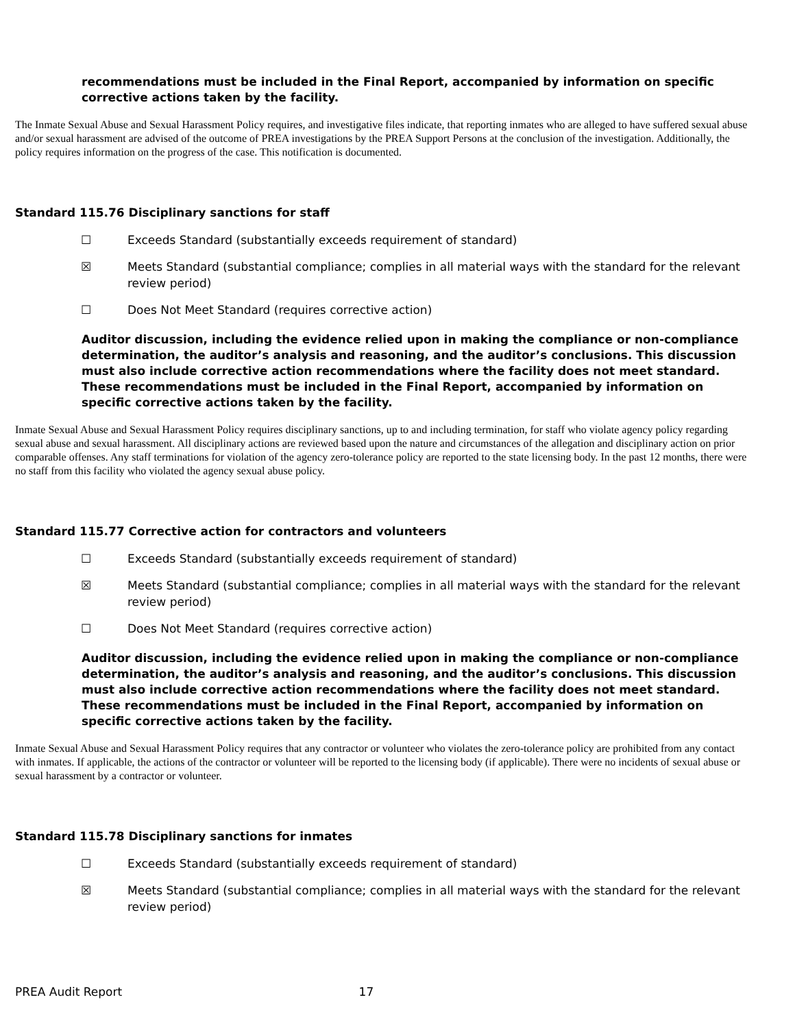recommendations must be included in the Final Report, accompanied by information on specific corrective actions taken by the facility.
The Inmate Sexual Abuse and Sexual Harassment Policy requires, and investigative files indicate, that reporting inmates who are alleged to have suffered sexual abuse and/or sexual harassment are advised of the outcome of PREA investigations by the PREA Support Persons at the conclusion of the investigation. Additionally, the policy requires information on the progress of the case. This notification is documented.
Standard 115.76 Disciplinary sanctions for staff
☐ Exceeds Standard (substantially exceeds requirement of standard)
☒ Meets Standard (substantial compliance; complies in all material ways with the standard for the relevant review period)
☐ Does Not Meet Standard (requires corrective action)
Auditor discussion, including the evidence relied upon in making the compliance or non-compliance determination, the auditor’s analysis and reasoning, and the auditor’s conclusions. This discussion must also include corrective action recommendations where the facility does not meet standard. These recommendations must be included in the Final Report, accompanied by information on specific corrective actions taken by the facility.
Inmate Sexual Abuse and Sexual Harassment Policy requires disciplinary sanctions, up to and including termination, for staff who violate agency policy regarding sexual abuse and sexual harassment. All disciplinary actions are reviewed based upon the nature and circumstances of the allegation and disciplinary action on prior comparable offenses. Any staff terminations for violation of the agency zero-tolerance policy are reported to the state licensing body. In the past 12 months, there were no staff from this facility who violated the agency sexual abuse policy.
Standard 115.77 Corrective action for contractors and volunteers
☐ Exceeds Standard (substantially exceeds requirement of standard)
☒ Meets Standard (substantial compliance; complies in all material ways with the standard for the relevant review period)
☐ Does Not Meet Standard (requires corrective action)
Auditor discussion, including the evidence relied upon in making the compliance or non-compliance determination, the auditor’s analysis and reasoning, and the auditor’s conclusions. This discussion must also include corrective action recommendations where the facility does not meet standard. These recommendations must be included in the Final Report, accompanied by information on specific corrective actions taken by the facility.
Inmate Sexual Abuse and Sexual Harassment Policy requires that any contractor or volunteer who violates the zero-tolerance policy are prohibited from any contact with inmates. If applicable, the actions of the contractor or volunteer will be reported to the licensing body (if applicable). There were no incidents of sexual abuse or sexual harassment by a contractor or volunteer.
Standard 115.78 Disciplinary sanctions for inmates
☐ Exceeds Standard (substantially exceeds requirement of standard)
☒ Meets Standard (substantial compliance; complies in all material ways with the standard for the relevant review period)
PREA Audit Report 17